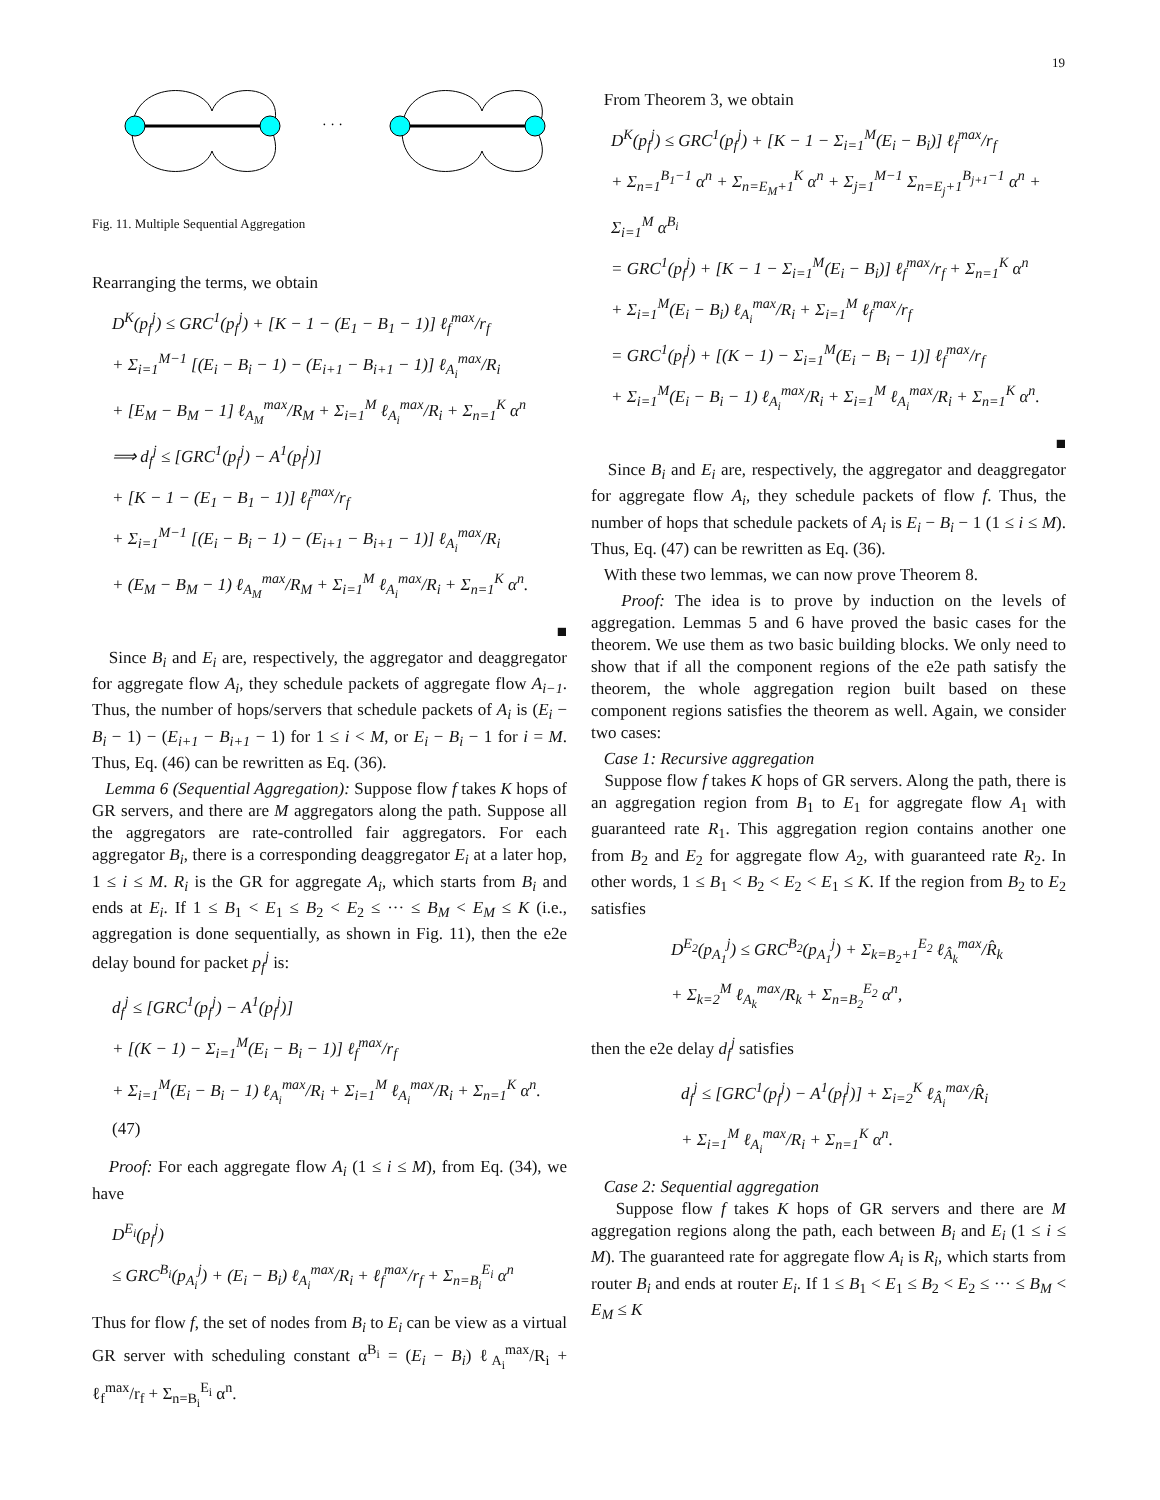19
· · ·
Fig. 11. Multiple Sequential Aggregation
Rearranging the terms, we obtain
D<sup>K</sup>(p<sub>f</sub><sup>j</sup>) ≤ GRC<sup>1</sup>(p<sub>f</sub><sup>j</sup>) + [K − 1 − (E<sub>1</sub> − B<sub>1</sub> − 1)] ℓ<sub>f</sub><sup>max</sup>/r<sub>f</sub>
+ Σ<sub>i=1</sub><sup>M−1</sup> [(E<sub>i</sub> − B<sub>i</sub> − 1) − (E<sub>i+1</sub> − B<sub>i+1</sub> − 1)] ℓ<sub>A<sub>i</sub></sub><sup>max</sup>/R<sub>i</sub>
+ [E<sub>M</sub> − B<sub>M</sub> − 1] ℓ<sub>A<sub>M</sub></sub><sup>max</sup>/R<sub>M</sub> + Σ<sub>i=1</sub><sup>M</sup> ℓ<sub>A<sub>i</sub></sub><sup>max</sup>/R<sub>i</sub> + Σ<sub>n=1</sub><sup>K</sup> α<sup>n</sup>
⟹ d<sub>f</sub><sup>j</sup> ≤ [GRC<sup>1</sup>(p<sub>f</sub><sup>j</sup>) − A<sup>1</sup>(p<sub>f</sub><sup>j</sup>)]
+ [K − 1 − (E<sub>1</sub> − B<sub>1</sub> − 1)] ℓ<sub>f</sub><sup>max</sup>/r<sub>f</sub>
+ Σ<sub>i=1</sub><sup>M−1</sup> [(E<sub>i</sub> − B<sub>i</sub> − 1) − (E<sub>i+1</sub> − B<sub>i+1</sub> − 1)] ℓ<sub>A<sub>i</sub></sub><sup>max</sup>/R<sub>i</sub>
+ (E<sub>M</sub> − B<sub>M</sub> − 1) ℓ<sub>A<sub>M</sub></sub><sup>max</sup>/R<sub>M</sub> + Σ<sub>i=1</sub><sup>M</sup> ℓ<sub>A<sub>i</sub></sub><sup>max</sup>/R<sub>i</sub> + Σ<sub>n=1</sub><sup>K</sup> α<sup>n</sup>.
■
Since B<sub>i</sub> and E<sub>i</sub> are, respectively, the aggregator and deaggregator for aggregate flow A<sub>i</sub>, they schedule packets of aggregate flow A<sub>i−1</sub>. Thus, the number of hops/servers that schedule packets of A<sub>i</sub> is (E<sub>i</sub> − B<sub>i</sub> − 1) − (E<sub>i+1</sub> − B<sub>i+1</sub> − 1) for 1 ≤ i < M, or E<sub>i</sub> − B<sub>i</sub> − 1 for i = M. Thus, Eq. (46) can be rewritten as Eq. (36).
Lemma 6 (Sequential Aggregation): Suppose flow f takes K hops of GR servers, and there are M aggregators along the path. Suppose all the aggregators are rate-controlled fair aggregators. For each aggregator B<sub>i</sub>, there is a corresponding deaggregator E<sub>i</sub> at a later hop, 1 ≤ i ≤ M. R<sub>i</sub> is the GR for aggregate A<sub>i</sub>, which starts from B<sub>i</sub> and ends at E<sub>i</sub>. If 1 ≤ B<sub>1</sub> < E<sub>1</sub> ≤ B<sub>2</sub> < E<sub>2</sub> ≤ ··· ≤ B<sub>M</sub> < E<sub>M</sub> ≤ K (i.e., aggregation is done sequentially, as shown in Fig. 11), then the e2e delay bound for packet p<sub>f</sub><sup>j</sup> is:
d<sub>f</sub><sup>j</sup> ≤ [GRC<sup>1</sup>(p<sub>f</sub><sup>j</sup>) − A<sup>1</sup>(p<sub>f</sub><sup>j</sup>)]
+ [(K − 1) − Σ<sub>i=1</sub><sup>M</sup>(E<sub>i</sub> − B<sub>i</sub> − 1)] ℓ<sub>f</sub><sup>max</sup>/r<sub>f</sub>
+ Σ<sub>i=1</sub><sup>M</sup>(E<sub>i</sub> − B<sub>i</sub> − 1) ℓ<sub>A<sub>i</sub></sub><sup>max</sup>/R<sub>i</sub> + Σ<sub>i=1</sub><sup>M</sup> ℓ<sub>A<sub>i</sub></sub><sup>max</sup>/R<sub>i</sub> + Σ<sub>n=1</sub><sup>K</sup> α<sup>n</sup>. (47)
Proof: For each aggregate flow A<sub>i</sub> (1 ≤ i ≤ M), from Eq. (34), we have
D<sup>E<sub>i</sub></sup>(p<sub>f</sub><sup>j</sup>)
≤ GRC<sup>B<sub>i</sub></sup>(p<sub>A<sub>i</sub></sub><sup>j</sup>) + (E<sub>i</sub> − B<sub>i</sub>) ℓ<sub>A<sub>i</sub></sub><sup>max</sup>/R<sub>i</sub> + ℓ<sub>f</sub><sup>max</sup>/r<sub>f</sub> + Σ<sub>n=B<sub>i</sub></sub><sup>E<sub>i</sub></sup> α<sup>n</sup>
Thus for flow f, the set of nodes from B<sub>i</sub> to E<sub>i</sub> can be view as a virtual GR server with scheduling constant α<sup>B<sub>i</sub></sup> = (E<sub>i</sub> − B<sub>i</sub>) ℓ<sub>A<sub>i</sub></sub><sup>max</sup>/R<sub>i</sub> + ℓ<sub>f</sub><sup>max</sup>/r<sub>f</sub> + Σ<sub>n=B<sub>i</sub></sub><sup>E<sub>i</sub></sup> α<sup>n</sup>.
From Theorem 3, we obtain
D<sup>K</sup>(p<sub>f</sub><sup>j</sup>) ≤ GRC<sup>1</sup>(p<sub>f</sub><sup>j</sup>) + [K − 1 − Σ<sub>i=1</sub><sup>M</sup>(E<sub>i</sub> − B<sub>i</sub>)] ℓ<sub>f</sub><sup>max</sup>/r<sub>f</sub>
+ Σ<sub>n=1</sub><sup>B<sub>1</sub>−1</sup> α<sup>n</sup> + Σ<sub>n=E<sub>M</sub>+1</sub><sup>K</sup> α<sup>n</sup> + Σ<sub>j=1</sub><sup>M−1</sup> Σ<sub>n=E<sub>j</sub>+1</sub><sup>B<sub>j+1</sub>−1</sup> α<sup>n</sup> + Σ<sub>i=1</sub><sup>M</sup> α<sup>B<sub>i</sub></sup>
= GRC<sup>1</sup>(p<sub>f</sub><sup>j</sup>) + [K − 1 − Σ<sub>i=1</sub><sup>M</sup>(E<sub>i</sub> − B<sub>i</sub>)] ℓ<sub>f</sub><sup>max</sup>/r<sub>f</sub> + Σ<sub>n=1</sub><sup>K</sup> α<sup>n</sup>
+ Σ<sub>i=1</sub><sup>M</sup>(E<sub>i</sub> − B<sub>i</sub>) ℓ<sub>A<sub>i</sub></sub><sup>max</sup>/R<sub>i</sub> + Σ<sub>i=1</sub><sup>M</sup> ℓ<sub>f</sub><sup>max</sup>/r<sub>f</sub>
= GRC<sup>1</sup>(p<sub>f</sub><sup>j</sup>) + [(K − 1) − Σ<sub>i=1</sub><sup>M</sup>(E<sub>i</sub> − B<sub>i</sub> − 1)] ℓ<sub>f</sub><sup>max</sup>/r<sub>f</sub>
+ Σ<sub>i=1</sub><sup>M</sup>(E<sub>i</sub> − B<sub>i</sub> − 1) ℓ<sub>A<sub>i</sub></sub><sup>max</sup>/R<sub>i</sub> + Σ<sub>i=1</sub><sup>M</sup> ℓ<sub>A<sub>i</sub></sub><sup>max</sup>/R<sub>i</sub> + Σ<sub>n=1</sub><sup>K</sup> α<sup>n</sup>.
■
Since B<sub>i</sub> and E<sub>i</sub> are, respectively, the aggregator and deaggregator for aggregate flow A<sub>i</sub>, they schedule packets of flow f. Thus, the number of hops that schedule packets of A<sub>i</sub> is E<sub>i</sub> − B<sub>i</sub> − 1 (1 ≤ i ≤ M). Thus, Eq. (47) can be rewritten as Eq. (36).
With these two lemmas, we can now prove Theorem 8.
Proof: The idea is to prove by induction on the levels of aggregation. Lemmas 5 and 6 have proved the basic cases for the theorem. We use them as two basic building blocks. We only need to show that if all the component regions of the e2e path satisfy the theorem, the whole aggregation region built based on these component regions satisfies the theorem as well. Again, we consider two cases:
Case 1: Recursive aggregation
Suppose flow f takes K hops of GR servers. Along the path, there is an aggregation region from B<sub>1</sub> to E<sub>1</sub> for aggregate flow A<sub>1</sub> with guaranteed rate R<sub>1</sub>. This aggregation region contains another one from B<sub>2</sub> and E<sub>2</sub> for aggregate flow A<sub>2</sub>, with guaranteed rate R<sub>2</sub>. In other words, 1 ≤ B<sub>1</sub> < B<sub>2</sub> < E<sub>2</sub> < E<sub>1</sub> ≤ K. If the region from B<sub>2</sub> to E<sub>2</sub> satisfies
D<sup>E<sub>2</sub></sup>(p<sub>A<sub>1</sub></sub><sup>j</sup>) ≤ GRC<sup>B<sub>2</sub></sup>(p<sub>A<sub>1</sub></sub><sup>j</sup>) + Σ<sub>k=B<sub>2</sub>+1</sub><sup>E<sub>2</sub></sup> ℓ<sub>Â<sub>k</sub></sub><sup>max</sup>/R̂<sub>k</sub>
+ Σ<sub>k=2</sub><sup>M</sup> ℓ<sub>A<sub>k</sub></sub><sup>max</sup>/R<sub>k</sub> + Σ<sub>n=B<sub>2</sub></sub><sup>E<sub>2</sub></sup> α<sup>n</sup>,
then the e2e delay d<sub>f</sub><sup>j</sup> satisfies
d<sub>f</sub><sup>j</sup> ≤ [GRC<sup>1</sup>(p<sub>f</sub><sup>j</sup>) − A<sup>1</sup>(p<sub>f</sub><sup>j</sup>)] + Σ<sub>i=2</sub><sup>K</sup> ℓ<sub>Â<sub>i</sub></sub><sup>max</sup>/R̂<sub>i</sub>
+ Σ<sub>i=1</sub><sup>M</sup> ℓ<sub>A<sub>i</sub></sub><sup>max</sup>/R<sub>i</sub> + Σ<sub>n=1</sub><sup>K</sup> α<sup>n</sup>.
Case 2: Sequential aggregation
Suppose flow f takes K hops of GR servers and there are M aggregation regions along the path, each between B<sub>i</sub> and E<sub>i</sub> (1 ≤ i ≤ M). The guaranteed rate for aggregate flow A<sub>i</sub> is R<sub>i</sub>, which starts from router B<sub>i</sub> and ends at router E<sub>i</sub>. If 1 ≤ B<sub>1</sub> < E<sub>1</sub> ≤ B<sub>2</sub> < E<sub>2</sub> ≤ ··· ≤ B<sub>M</sub> < E<sub>M</sub> ≤ K